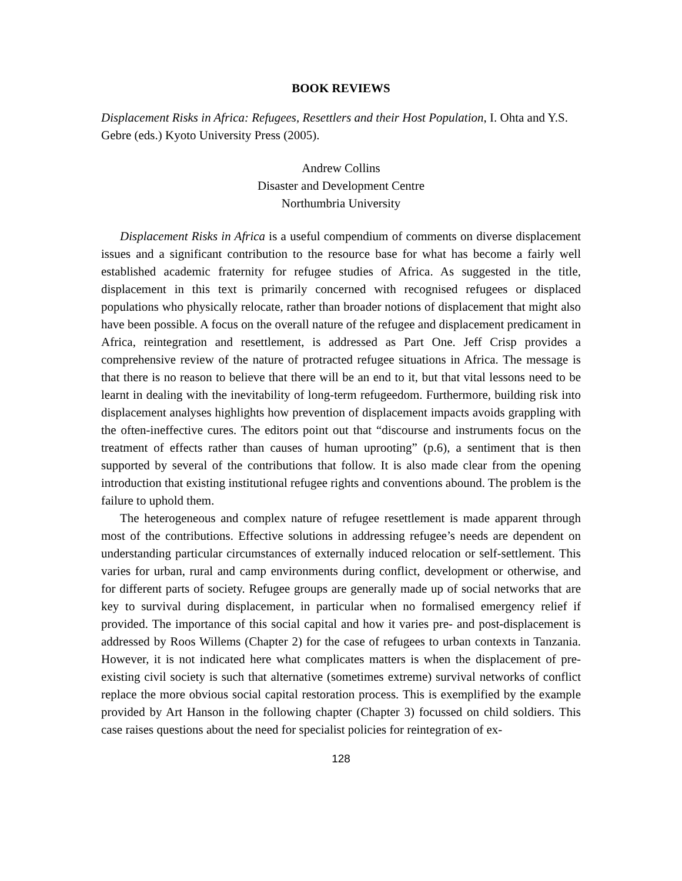BOOK REVIEWS
Displacement Risks in Africa: Refugees, Resettlers and their Host Population, I. Ohta and Y.S. Gebre (eds.) Kyoto University Press (2005).
Andrew Collins
Disaster and Development Centre
Northumbria University
Displacement Risks in Africa is a useful compendium of comments on diverse displacement issues and a significant contribution to the resource base for what has become a fairly well established academic fraternity for refugee studies of Africa. As suggested in the title, displacement in this text is primarily concerned with recognised refugees or displaced populations who physically relocate, rather than broader notions of displacement that might also have been possible. A focus on the overall nature of the refugee and displacement predicament in Africa, reintegration and resettlement, is addressed as Part One. Jeff Crisp provides a comprehensive review of the nature of protracted refugee situations in Africa. The message is that there is no reason to believe that there will be an end to it, but that vital lessons need to be learnt in dealing with the inevitability of long-term refugeedom. Furthermore, building risk into displacement analyses highlights how prevention of displacement impacts avoids grappling with the often-ineffective cures. The editors point out that “discourse and instruments focus on the treatment of effects rather than causes of human uprooting” (p.6), a sentiment that is then supported by several of the contributions that follow. It is also made clear from the opening introduction that existing institutional refugee rights and conventions abound. The problem is the failure to uphold them.
The heterogeneous and complex nature of refugee resettlement is made apparent through most of the contributions. Effective solutions in addressing refugee’s needs are dependent on understanding particular circumstances of externally induced relocation or self-settlement. This varies for urban, rural and camp environments during conflict, development or otherwise, and for different parts of society. Refugee groups are generally made up of social networks that are key to survival during displacement, in particular when no formalised emergency relief if provided. The importance of this social capital and how it varies pre- and post-displacement is addressed by Roos Willems (Chapter 2) for the case of refugees to urban contexts in Tanzania. However, it is not indicated here what complicates matters is when the displacement of pre-existing civil society is such that alternative (sometimes extreme) survival networks of conflict replace the more obvious social capital restoration process. This is exemplified by the example provided by Art Hanson in the following chapter (Chapter 3) focussed on child soldiers. This case raises questions about the need for specialist policies for reintegration of ex-
128